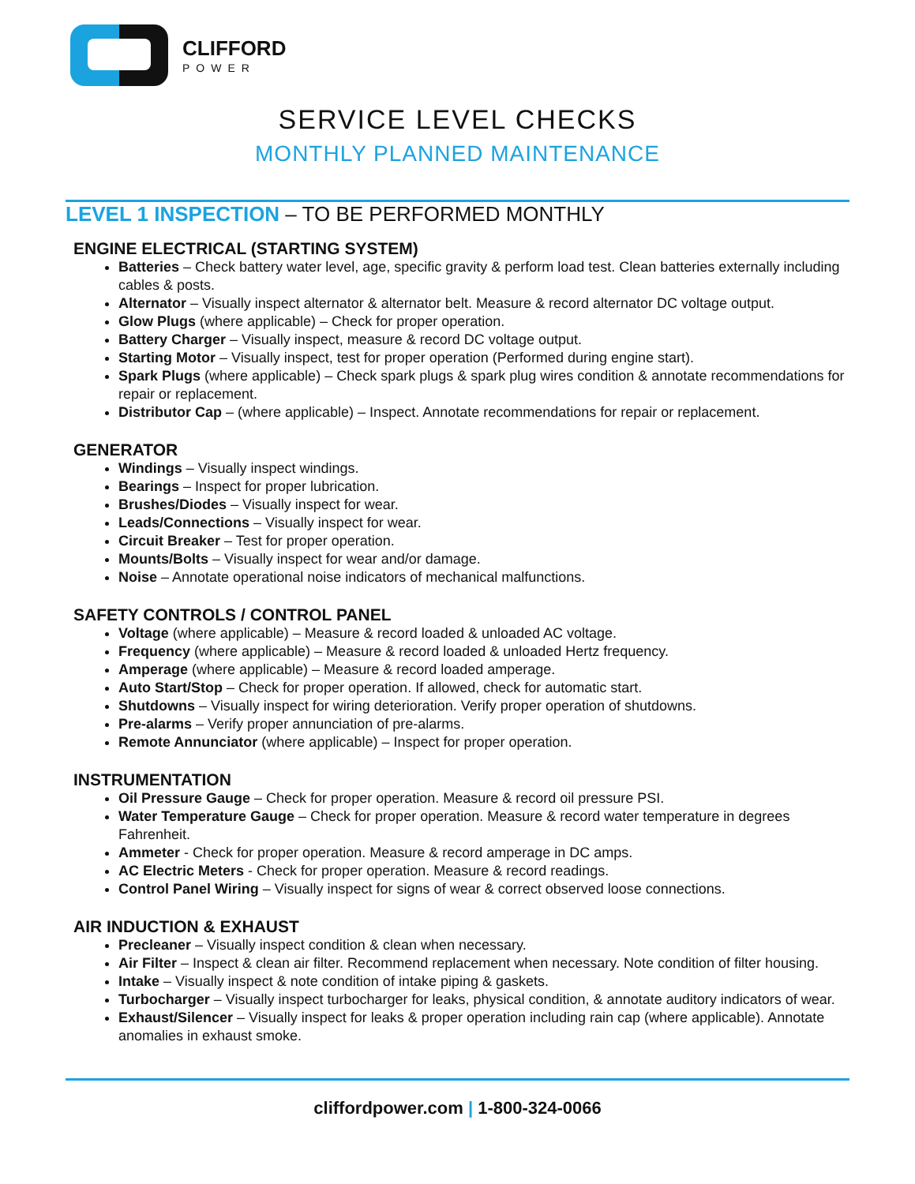CLIFFORD
POWER
SERVICE LEVEL CHECKS
MONTHLY PLANNED MAINTENANCE
LEVEL 1 INSPECTION – TO BE PERFORMED MONTHLY
ENGINE ELECTRICAL (STARTING SYSTEM)
Batteries – Check battery water level, age, specific gravity & perform load test. Clean batteries externally including cables & posts.
Alternator – Visually inspect alternator & alternator belt. Measure & record alternator DC voltage output.
Glow Plugs (where applicable) – Check for proper operation.
Battery Charger – Visually inspect, measure & record DC voltage output.
Starting Motor – Visually inspect, test for proper operation (Performed during engine start).
Spark Plugs (where applicable) – Check spark plugs & spark plug wires condition & annotate recommendations for repair or replacement.
Distributor Cap – (where applicable) – Inspect. Annotate recommendations for repair or replacement.
GENERATOR
Windings – Visually inspect windings.
Bearings – Inspect for proper lubrication.
Brushes/Diodes – Visually inspect for wear.
Leads/Connections – Visually inspect for wear.
Circuit Breaker – Test for proper operation.
Mounts/Bolts – Visually inspect for wear and/or damage.
Noise – Annotate operational noise indicators of mechanical malfunctions.
SAFETY CONTROLS / CONTROL PANEL
Voltage (where applicable) – Measure & record loaded & unloaded AC voltage.
Frequency (where applicable) – Measure & record loaded & unloaded Hertz frequency.
Amperage (where applicable) – Measure & record loaded amperage.
Auto Start/Stop – Check for proper operation. If allowed, check for automatic start.
Shutdowns – Visually inspect for wiring deterioration. Verify proper operation of shutdowns.
Pre-alarms – Verify proper annunciation of pre-alarms.
Remote Annunciator (where applicable) – Inspect for proper operation.
INSTRUMENTATION
Oil Pressure Gauge – Check for proper operation. Measure & record oil pressure PSI.
Water Temperature Gauge – Check for proper operation. Measure & record water temperature in degrees Fahrenheit.
Ammeter - Check for proper operation. Measure & record amperage in DC amps.
AC Electric Meters - Check for proper operation. Measure & record readings.
Control Panel Wiring – Visually inspect for signs of wear & correct observed loose connections.
AIR INDUCTION & EXHAUST
Precleaner – Visually inspect condition & clean when necessary.
Air Filter – Inspect & clean air filter. Recommend replacement when necessary. Note condition of filter housing.
Intake – Visually inspect & note condition of intake piping & gaskets.
Turbocharger – Visually inspect turbocharger for leaks, physical condition, & annotate auditory indicators of wear.
Exhaust/Silencer – Visually inspect for leaks & proper operation including rain cap (where applicable). Annotate anomalies in exhaust smoke.
cliffordpower.com | 1-800-324-0066